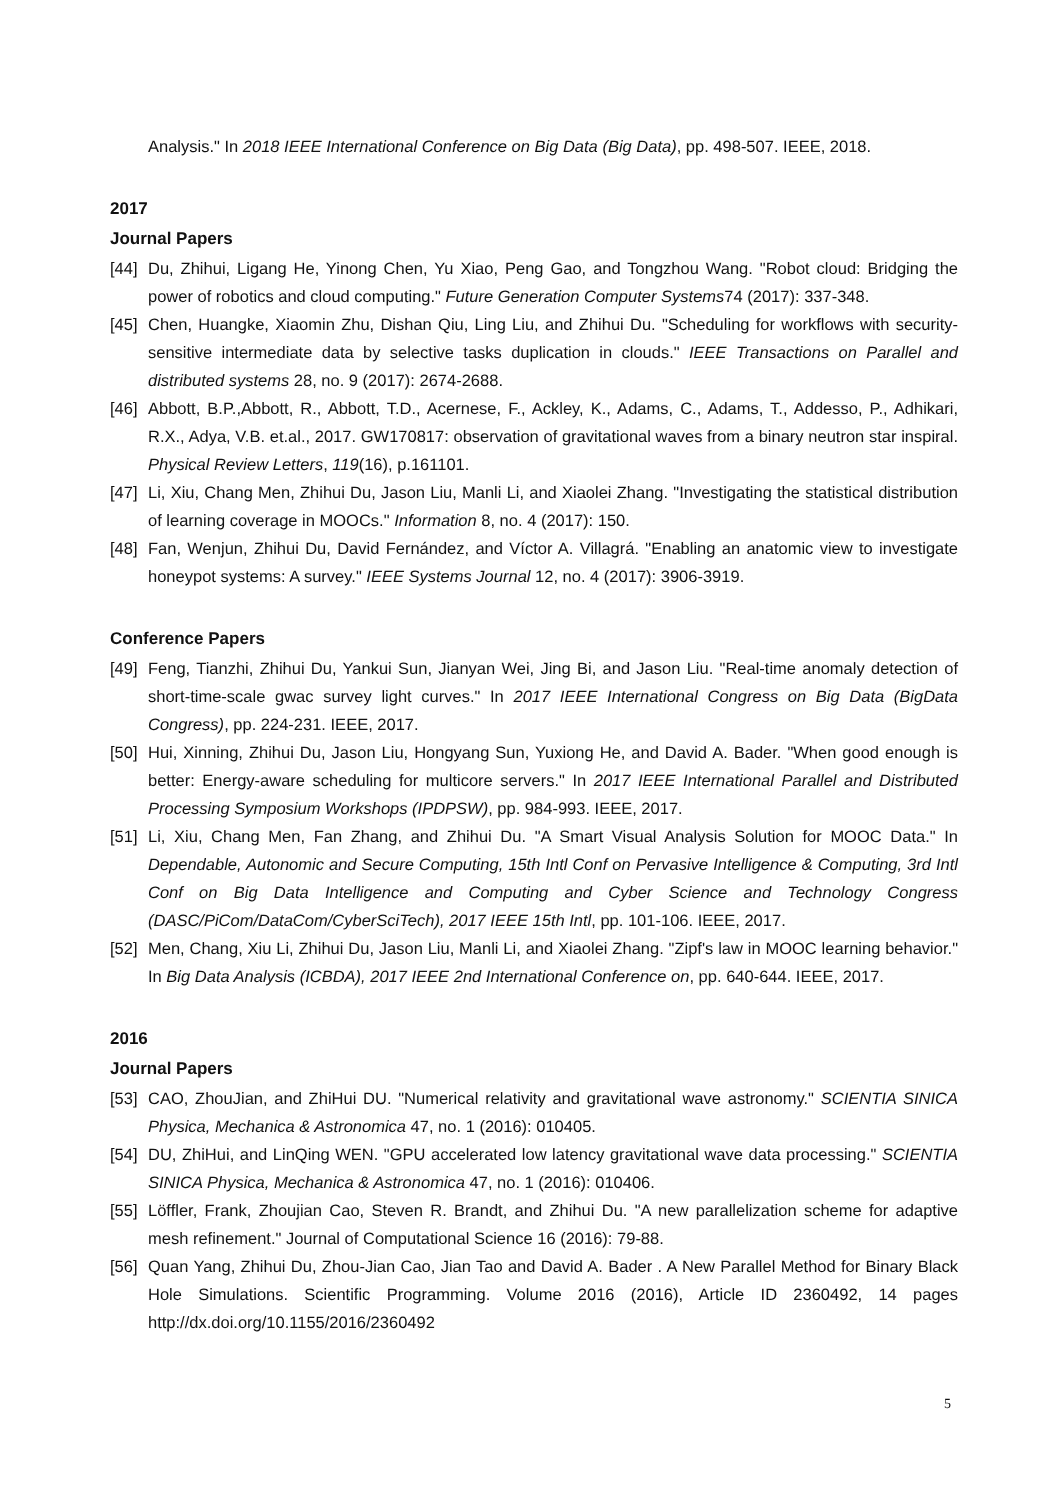Analysis." In 2018 IEEE International Conference on Big Data (Big Data), pp. 498-507. IEEE, 2018.
2017
Journal Papers
[44] Du, Zhihui, Ligang He, Yinong Chen, Yu Xiao, Peng Gao, and Tongzhou Wang. "Robot cloud: Bridging the power of robotics and cloud computing." Future Generation Computer Systems74 (2017): 337-348.
[45] Chen, Huangke, Xiaomin Zhu, Dishan Qiu, Ling Liu, and Zhihui Du. "Scheduling for workflows with security-sensitive intermediate data by selective tasks duplication in clouds." IEEE Transactions on Parallel and distributed systems 28, no. 9 (2017): 2674-2688.
[46] Abbott, B.P.,Abbott, R., Abbott, T.D., Acernese, F., Ackley, K., Adams, C., Adams, T., Addesso, P., Adhikari, R.X., Adya, V.B. et.al., 2017. GW170817: observation of gravitational waves from a binary neutron star inspiral. Physical Review Letters, 119(16), p.161101.
[47] Li, Xiu, Chang Men, Zhihui Du, Jason Liu, Manli Li, and Xiaolei Zhang. "Investigating the statistical distribution of learning coverage in MOOCs." Information 8, no. 4 (2017): 150.
[48] Fan, Wenjun, Zhihui Du, David Fernández, and Víctor A. Villagrá. "Enabling an anatomic view to investigate honeypot systems: A survey." IEEE Systems Journal 12, no. 4 (2017): 3906-3919.
Conference Papers
[49] Feng, Tianzhi, Zhihui Du, Yankui Sun, Jianyan Wei, Jing Bi, and Jason Liu. "Real-time anomaly detection of short-time-scale gwac survey light curves." In 2017 IEEE International Congress on Big Data (BigData Congress), pp. 224-231. IEEE, 2017.
[50] Hui, Xinning, Zhihui Du, Jason Liu, Hongyang Sun, Yuxiong He, and David A. Bader. "When good enough is better: Energy-aware scheduling for multicore servers." In 2017 IEEE International Parallel and Distributed Processing Symposium Workshops (IPDPSW), pp. 984-993. IEEE, 2017.
[51] Li, Xiu, Chang Men, Fan Zhang, and Zhihui Du. "A Smart Visual Analysis Solution for MOOC Data." In Dependable, Autonomic and Secure Computing, 15th Intl Conf on Pervasive Intelligence & Computing, 3rd Intl Conf on Big Data Intelligence and Computing and Cyber Science and Technology Congress (DASC/PiCom/DataCom/CyberSciTech), 2017 IEEE 15th Intl, pp. 101-106. IEEE, 2017.
[52] Men, Chang, Xiu Li, Zhihui Du, Jason Liu, Manli Li, and Xiaolei Zhang. "Zipf's law in MOOC learning behavior." In Big Data Analysis (ICBDA), 2017 IEEE 2nd International Conference on, pp. 640-644. IEEE, 2017.
2016
Journal Papers
[53] CAO, ZhouJian, and ZhiHui DU. "Numerical relativity and gravitational wave astronomy." SCIENTIA SINICA Physica, Mechanica & Astronomica 47, no. 1 (2016): 010405.
[54] DU, ZhiHui, and LinQing WEN. "GPU accelerated low latency gravitational wave data processing." SCIENTIA SINICA Physica, Mechanica & Astronomica 47, no. 1 (2016): 010406.
[55] Löffler, Frank, Zhoujian Cao, Steven R. Brandt, and Zhihui Du. "A new parallelization scheme for adaptive mesh refinement." Journal of Computational Science 16 (2016): 79-88.
[56] Quan Yang, Zhihui Du, Zhou-Jian Cao, Jian Tao and David A. Bader . A New Parallel Method for Binary Black Hole Simulations. Scientific Programming. Volume 2016 (2016), Article ID 2360492, 14 pages http://dx.doi.org/10.1155/2016/2360492
5